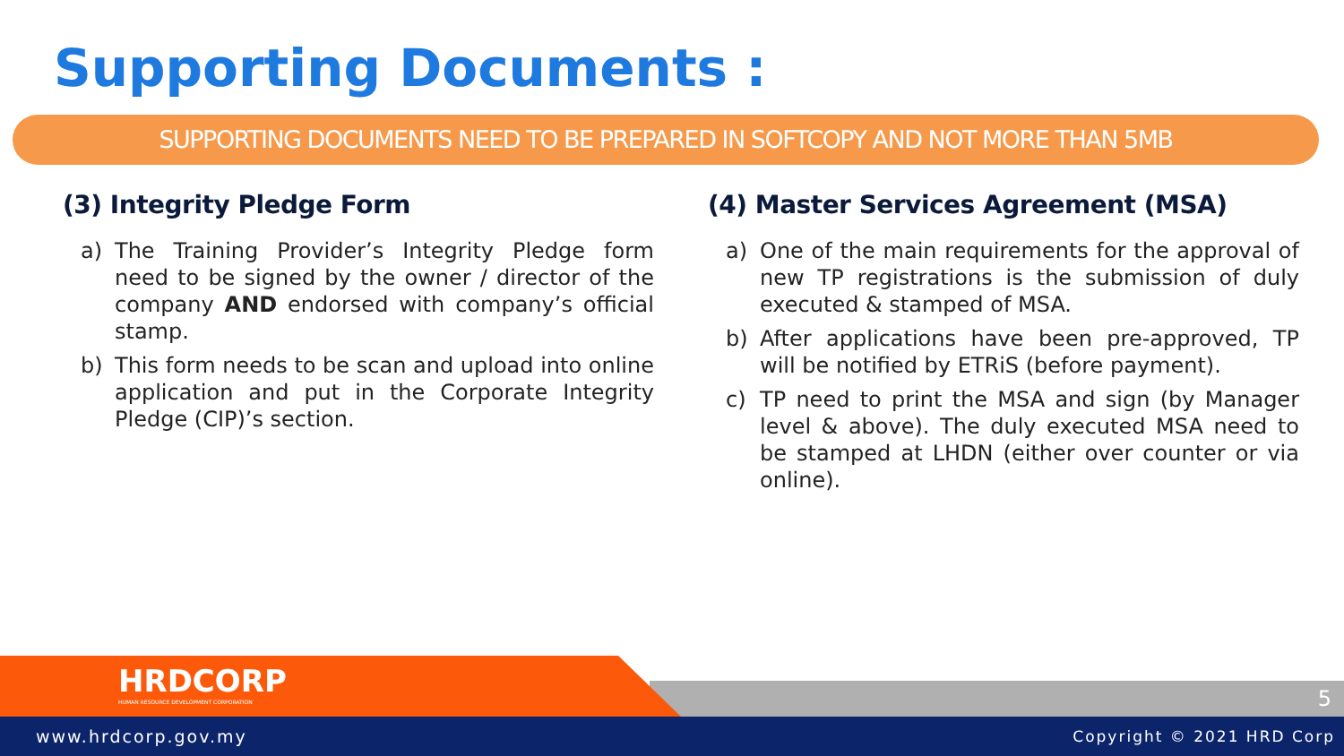Supporting Documents :
SUPPORTING DOCUMENTS NEED TO BE PREPARED IN SOFTCOPY AND NOT MORE THAN 5MB
(3) Integrity Pledge Form
a) The Training Provider’s Integrity Pledge form need to be signed by the owner / director of the company AND endorsed with company’s official stamp.
b) This form needs to be scan and upload into online application and put in the Corporate Integrity Pledge (CIP)’s section.
(4) Master Services Agreement (MSA)
a) One of the main requirements for the approval of new TP registrations is the submission of duly executed & stamped of MSA.
b) After applications have been pre-approved, TP will be notified by ETRiS (before payment).
c) TP need to print the MSA and sign (by Manager level & above). The duly executed MSA need to be stamped at LHDN (either over counter or via online).
HRDCORP
HUMAN RESOURCE DEVELOPMENT CORPORATION
5
www.hrdcorp.gov.my Copyright © 2021 HRD Corp